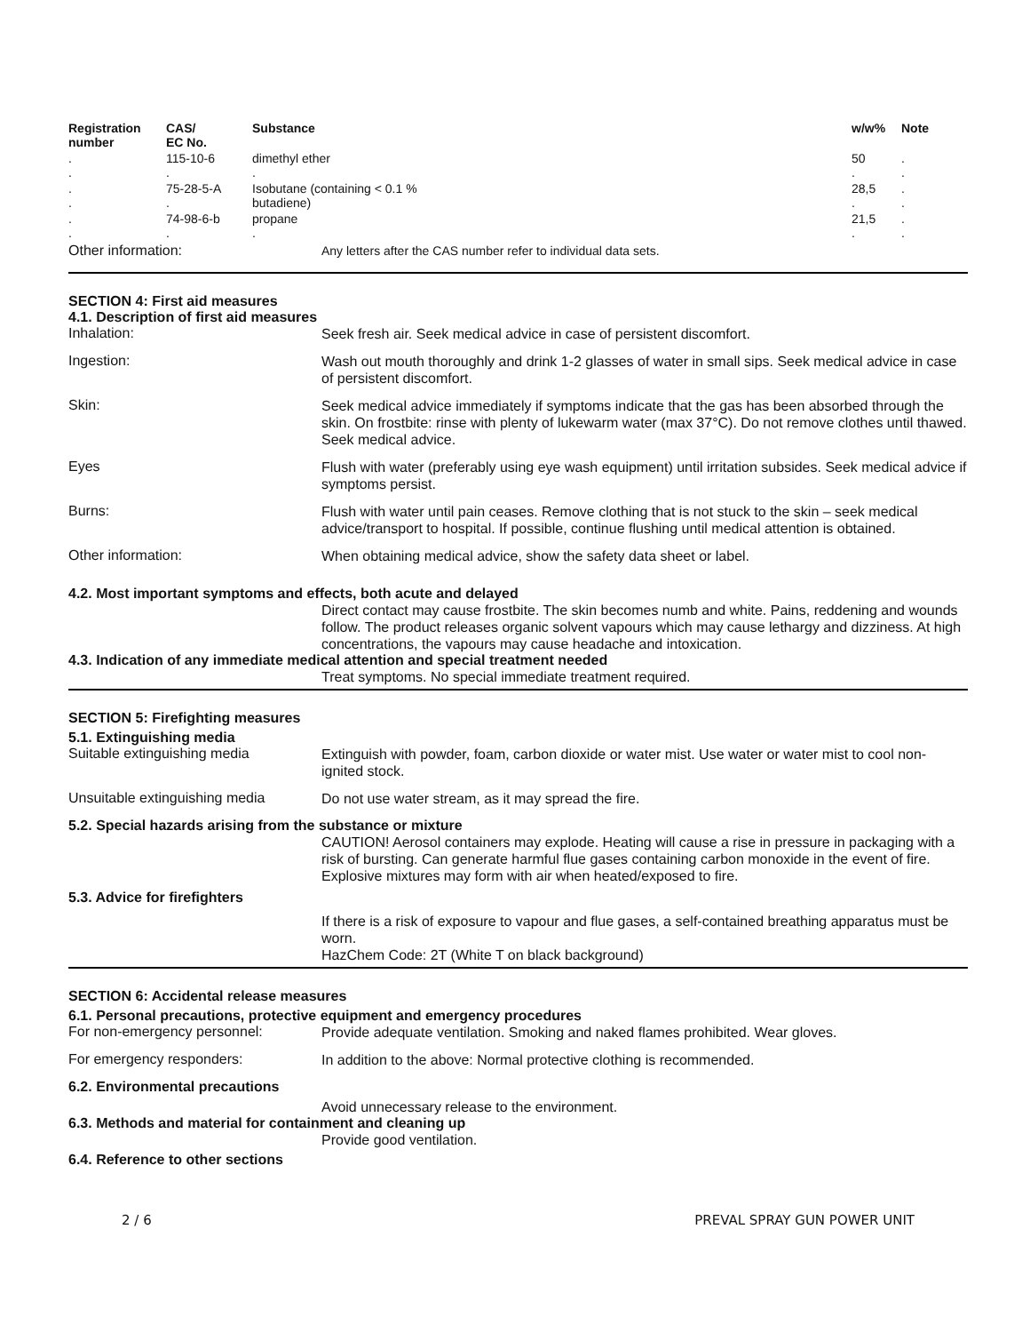| Registration number | CAS/ EC No. | Substance | w/w% | Note |
| --- | --- | --- | --- | --- |
| . . | 115-10-6 . | dimethyl ether . | 50 . | . . |
| . . | 75-28-5-A . | Isobutane (containing < 0.1 % butadiene) | 28,5 . | . . |
| . . | 74-98-6-b . | propane . | 21,5 . | . . |
Other information:
Any letters after the CAS number refer to individual data sets.
SECTION 4: First aid measures
4.1. Description of first aid measures
Inhalation:
Seek fresh air. Seek medical advice in case of persistent discomfort.
Ingestion:
Wash out mouth thoroughly and drink 1-2 glasses of water in small sips. Seek medical advice in case of persistent discomfort.
Skin:
Seek medical advice immediately if symptoms indicate that the gas has been absorbed through the skin. On frostbite: rinse with plenty of lukewarm water (max 37°C). Do not remove clothes until thawed. Seek medical advice.
Eyes
Flush with water (preferably using eye wash equipment) until irritation subsides. Seek medical advice if symptoms persist.
Burns:
Flush with water until pain ceases. Remove clothing that is not stuck to the skin – seek medical advice/transport to hospital. If possible, continue flushing until medical attention is obtained.
Other information:
When obtaining medical advice, show the safety data sheet or label.
4.2. Most important symptoms and effects, both acute and delayed
Direct contact may cause frostbite. The skin becomes numb and white. Pains, reddening and wounds follow. The product releases organic solvent vapours which may cause lethargy and dizziness. At high concentrations, the vapours may cause headache and intoxication.
4.3. Indication of any immediate medical attention and special treatment needed
Treat symptoms. No special immediate treatment required.
SECTION 5: Firefighting measures
5.1. Extinguishing media
Suitable extinguishing media
Extinguish with powder, foam, carbon dioxide or water mist. Use water or water mist to cool non-ignited stock.
Unsuitable extinguishing media
Do not use water stream, as it may spread the fire.
5.2. Special hazards arising from the substance or mixture
CAUTION! Aerosol containers may explode. Heating will cause a rise in pressure in packaging with a risk of bursting. Can generate harmful flue gases containing carbon monoxide in the event of fire. Explosive mixtures may form with air when heated/exposed to fire.
5.3. Advice for firefighters
If there is a risk of exposure to vapour and flue gases, a self-contained breathing apparatus must be worn.
HazChem Code: 2T (White T on black background)
SECTION 6: Accidental release measures
6.1. Personal precautions, protective equipment and emergency procedures
For non-emergency personnel:
Provide adequate ventilation. Smoking and naked flames prohibited. Wear gloves.
For emergency responders:
In addition to the above: Normal protective clothing is recommended.
6.2. Environmental precautions
Avoid unnecessary release to the environment.
6.3. Methods and material for containment and cleaning up
Provide good ventilation.
6.4. Reference to other sections
2 / 6 PREVAL SPRAY GUN POWER UNIT